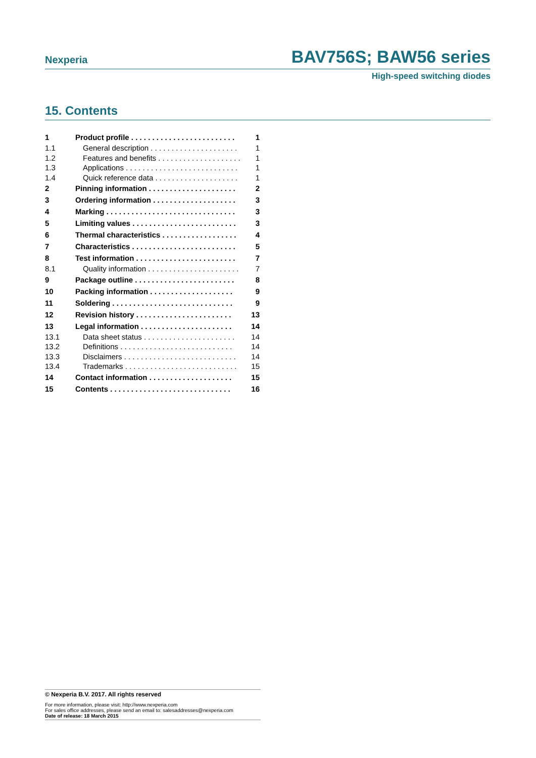Nexperia BAV756S; BAW56 series
High-speed switching diodes
15. Contents
| 1 | Product profile . . . . . . . . . . . . . . . . . . . . . . . . . | 1 |
| 1.1 | General description . . . . . . . . . . . . . . . . . . . . . | 1 |
| 1.2 | Features and benefits . . . . . . . . . . . . . . . . . . . . | 1 |
| 1.3 | Applications . . . . . . . . . . . . . . . . . . . . . . . . . . . | 1 |
| 1.4 | Quick reference data . . . . . . . . . . . . . . . . . . . . | 1 |
| 2 | Pinning information . . . . . . . . . . . . . . . . . . . . . | 2 |
| 3 | Ordering information . . . . . . . . . . . . . . . . . . . . | 3 |
| 4 | Marking . . . . . . . . . . . . . . . . . . . . . . . . . . . . . . . | 3 |
| 5 | Limiting values . . . . . . . . . . . . . . . . . . . . . . . . . | 3 |
| 6 | Thermal characteristics . . . . . . . . . . . . . . . . . . | 4 |
| 7 | Characteristics . . . . . . . . . . . . . . . . . . . . . . . . . | 5 |
| 8 | Test information . . . . . . . . . . . . . . . . . . . . . . . . | 7 |
| 8.1 | Quality information . . . . . . . . . . . . . . . . . . . . . . | 7 |
| 9 | Package outline . . . . . . . . . . . . . . . . . . . . . . . . | 8 |
| 10 | Packing information . . . . . . . . . . . . . . . . . . . . | 9 |
| 11 | Soldering . . . . . . . . . . . . . . . . . . . . . . . . . . . . . | 9 |
| 12 | Revision history . . . . . . . . . . . . . . . . . . . . . . . | 13 |
| 13 | Legal information . . . . . . . . . . . . . . . . . . . . . . | 14 |
| 13.1 | Data sheet status . . . . . . . . . . . . . . . . . . . . . . | 14 |
| 13.2 | Definitions . . . . . . . . . . . . . . . . . . . . . . . . . . . | 14 |
| 13.3 | Disclaimers . . . . . . . . . . . . . . . . . . . . . . . . . . . | 14 |
| 13.4 | Trademarks . . . . . . . . . . . . . . . . . . . . . . . . . . . | 15 |
| 14 | Contact information . . . . . . . . . . . . . . . . . . . . | 15 |
| 15 | Contents . . . . . . . . . . . . . . . . . . . . . . . . . . . . . | 16 |
© Nexperia B.V. 2017. All rights reserved
For more information, please visit: http://www.nexperia.com
For sales office addresses, please send an email to: salesaddresses@nexperia.com
Date of release: 18 March 2015